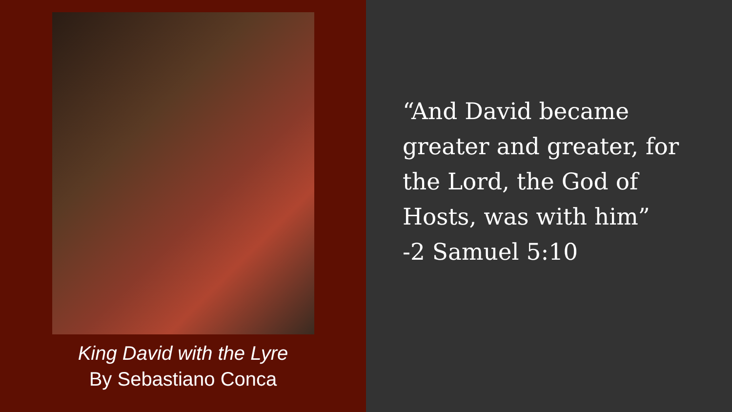King David with the Lyre
By Sebastiano Conca
“And David became greater and greater, for the Lord, the God of Hosts, was with him”
-2 Samuel 5:10